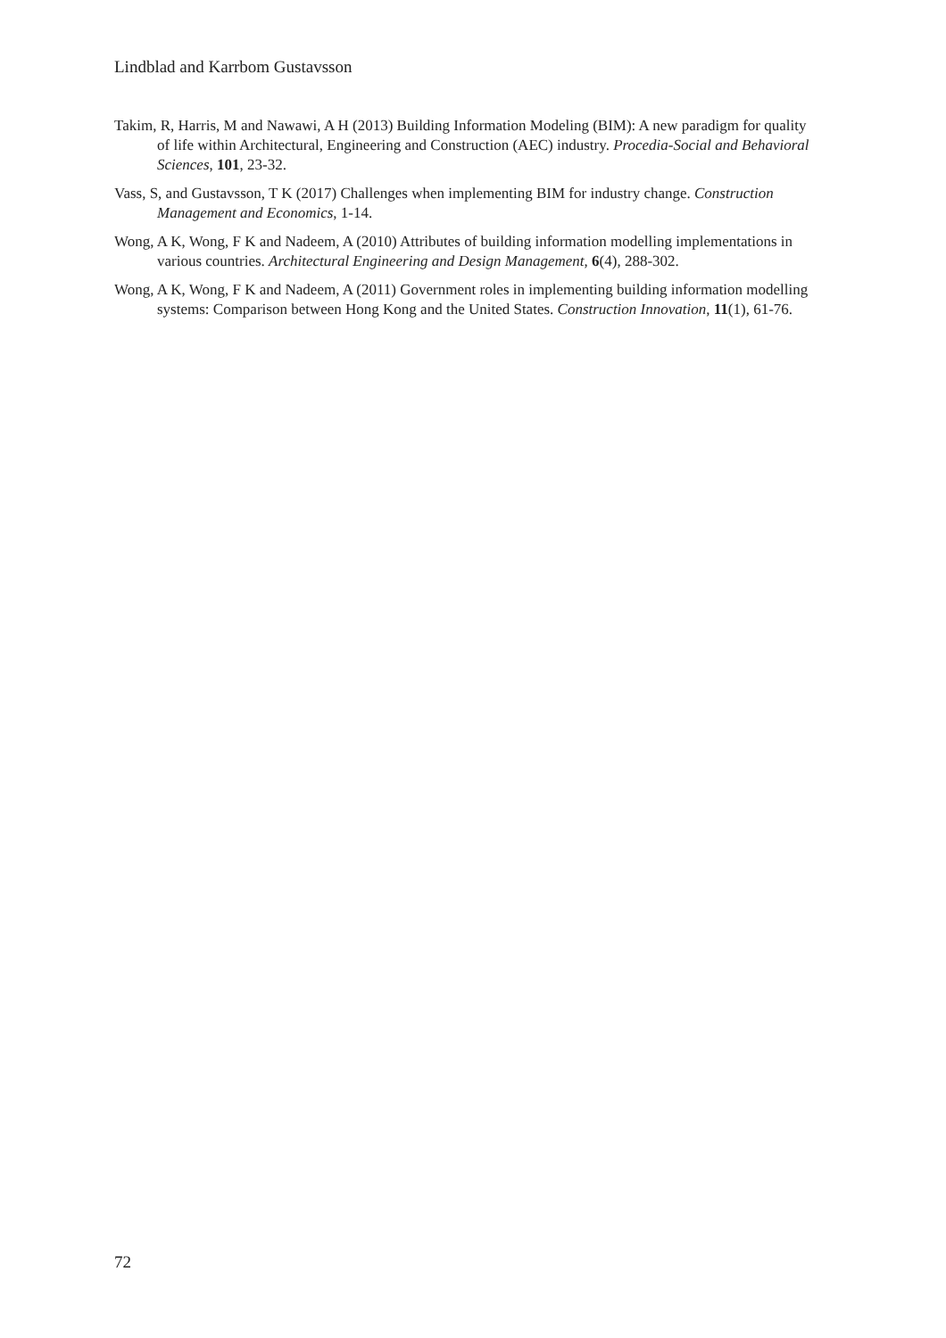Lindblad and Karrbom Gustavsson
Takim, R, Harris, M and Nawawi, A H (2013) Building Information Modeling (BIM): A new paradigm for quality of life within Architectural, Engineering and Construction (AEC) industry. Procedia-Social and Behavioral Sciences, 101, 23-32.
Vass, S, and Gustavsson, T K (2017) Challenges when implementing BIM for industry change. Construction Management and Economics, 1-14.
Wong, A K, Wong, F K and Nadeem, A (2010) Attributes of building information modelling implementations in various countries. Architectural Engineering and Design Management, 6(4), 288-302.
Wong, A K, Wong, F K and Nadeem, A (2011) Government roles in implementing building information modelling systems: Comparison between Hong Kong and the United States. Construction Innovation, 11(1), 61-76.
72